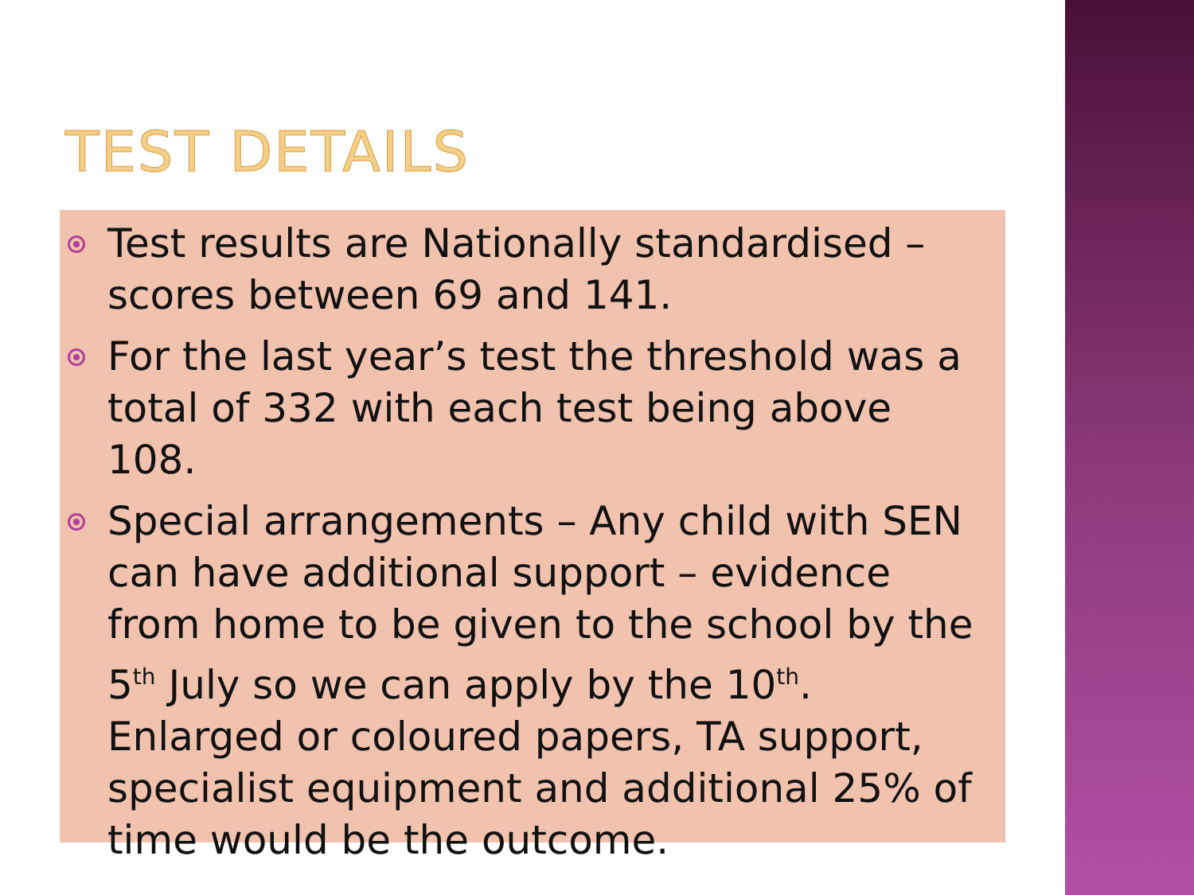TEST DETAILS
Test results are Nationally standardised – scores between 69 and 141.
For the last year’s test the threshold was a total of 332 with each test being above 108.
Special arrangements – Any child with SEN can have additional support – evidence from home to be given to the school by the 5<sup>th</sup> July so we can apply by the 10<sup>th</sup>. Enlarged or coloured papers, TA support, specialist equipment and additional 25% of time would be the outcome.